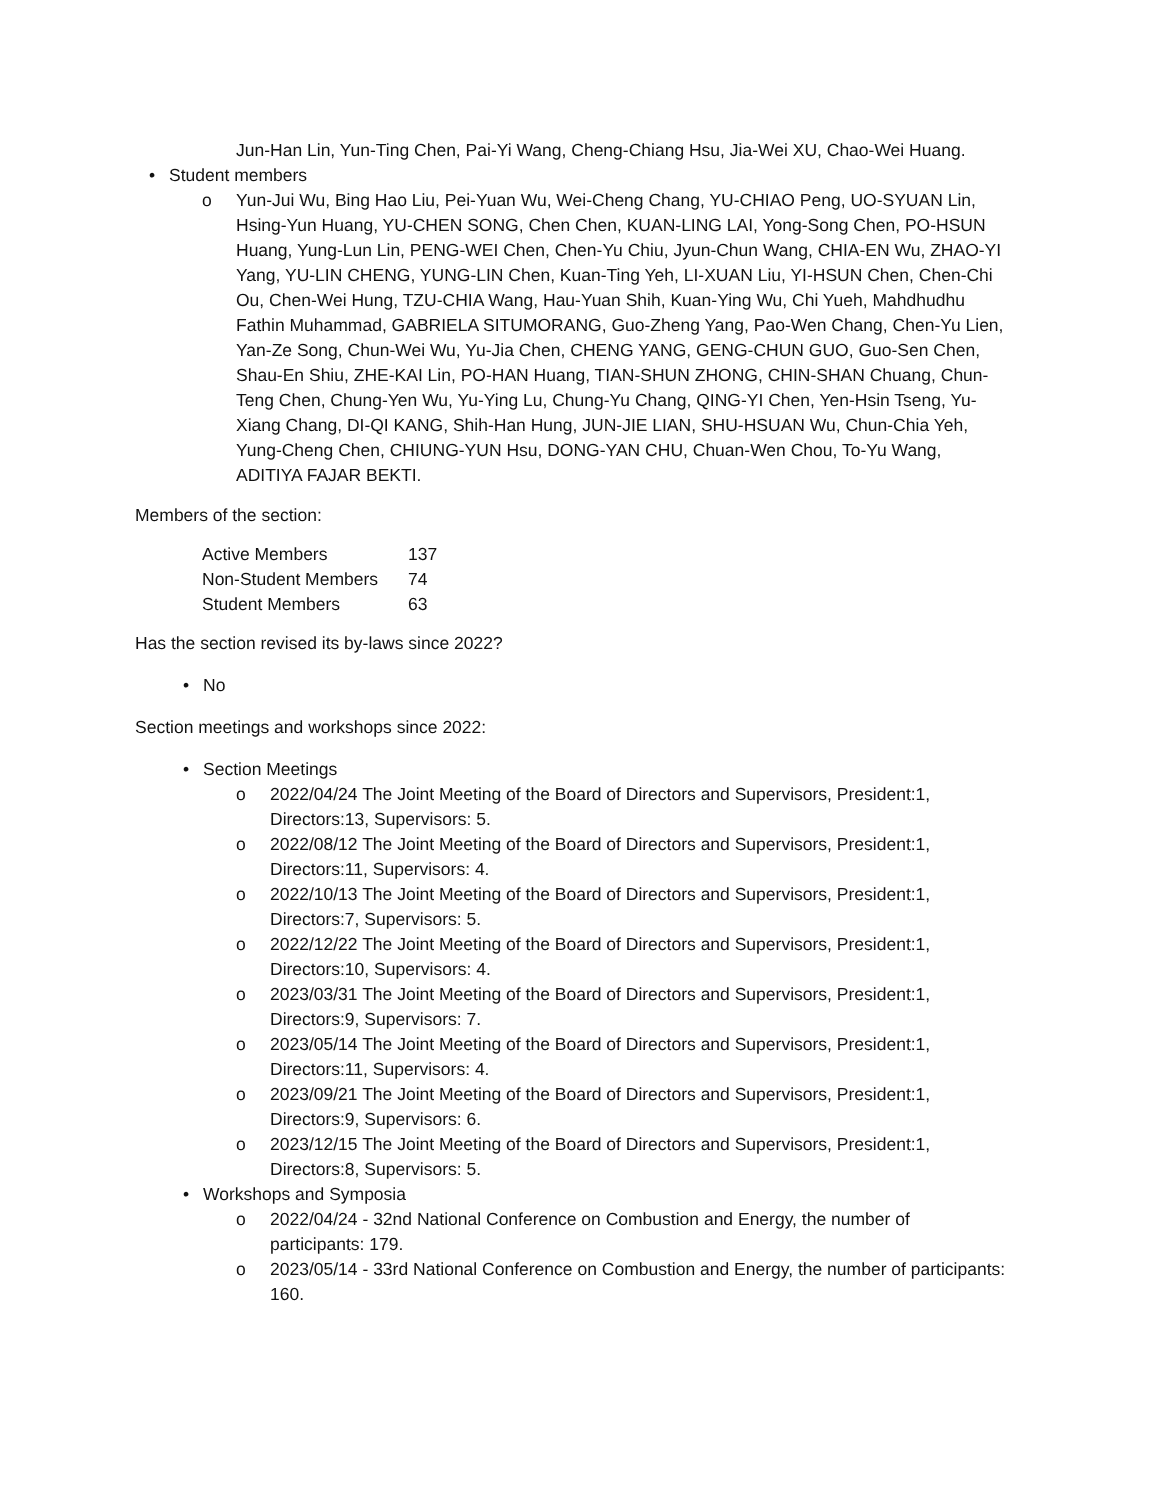Jun-Han Lin, Yun-Ting Chen, Pai-Yi Wang, Cheng-Chiang Hsu, Jia-Wei XU, Chao-Wei Huang.
• Student members
o Yun-Jui Wu, Bing Hao Liu, Pei-Yuan Wu, Wei-Cheng Chang, YU-CHIAO Peng, UO-SYUAN Lin, Hsing-Yun Huang, YU-CHEN SONG, Chen Chen, KUAN-LING LAI, Yong-Song Chen, PO-HSUN Huang, Yung-Lun Lin, PENG-WEI Chen, Chen-Yu Chiu, Jyun-Chun Wang, CHIA-EN Wu, ZHAO-YI Yang, YU-LIN CHENG, YUNG-LIN Chen, Kuan-Ting Yeh, LI-XUAN Liu, YI-HSUN Chen, Chen-Chi Ou, Chen-Wei Hung, TZU-CHIA Wang, Hau-Yuan Shih, Kuan-Ying Wu, Chi Yueh, Mahdhudhu Fathin Muhammad, GABRIELA SITUMORANG, Guo-Zheng Yang, Pao-Wen Chang, Chen-Yu Lien, Yan-Ze Song, Chun-Wei Wu, Yu-Jia Chen, CHENG YANG, GENG-CHUN GUO, Guo-Sen Chen, Shau-En Shiu, ZHE-KAI Lin, PO-HAN Huang, TIAN-SHUN ZHONG, CHIN-SHAN Chuang, Chun-Teng Chen, Chung-Yen Wu, Yu-Ying Lu, Chung-Yu Chang, QING-YI Chen, Yen-Hsin Tseng, Yu-Xiang Chang, DI-QI KANG, Shih-Han Hung, JUN-JIE LIAN, SHU-HSUAN Wu, Chun-Chia Yeh, Yung-Cheng Chen, CHIUNG-YUN Hsu, DONG-YAN CHU, Chuan-Wen Chou, To-Yu Wang, ADITIYA FAJAR BEKTI.
Members of the section:
| Active Members | 137 |
| Non-Student Members | 74 |
| Student Members | 63 |
Has the section revised its by-laws since 2022?
• No
Section meetings and workshops since 2022:
• Section Meetings
o 2022/04/24 The Joint Meeting of the Board of Directors and Supervisors, President:1, Directors:13, Supervisors: 5.
o 2022/08/12 The Joint Meeting of the Board of Directors and Supervisors, President:1, Directors:11, Supervisors: 4.
o 2022/10/13 The Joint Meeting of the Board of Directors and Supervisors, President:1, Directors:7, Supervisors: 5.
o 2022/12/22 The Joint Meeting of the Board of Directors and Supervisors, President:1, Directors:10, Supervisors: 4.
o 2023/03/31 The Joint Meeting of the Board of Directors and Supervisors, President:1, Directors:9, Supervisors: 7.
o 2023/05/14 The Joint Meeting of the Board of Directors and Supervisors, President:1, Directors:11, Supervisors: 4.
o 2023/09/21 The Joint Meeting of the Board of Directors and Supervisors, President:1, Directors:9, Supervisors: 6.
o 2023/12/15 The Joint Meeting of the Board of Directors and Supervisors, President:1, Directors:8, Supervisors: 5.
• Workshops and Symposia
o 2022/04/24 - 32nd National Conference on Combustion and Energy, the number of participants: 179.
o 2023/05/14 - 33rd National Conference on Combustion and Energy, the number of participants: 160.